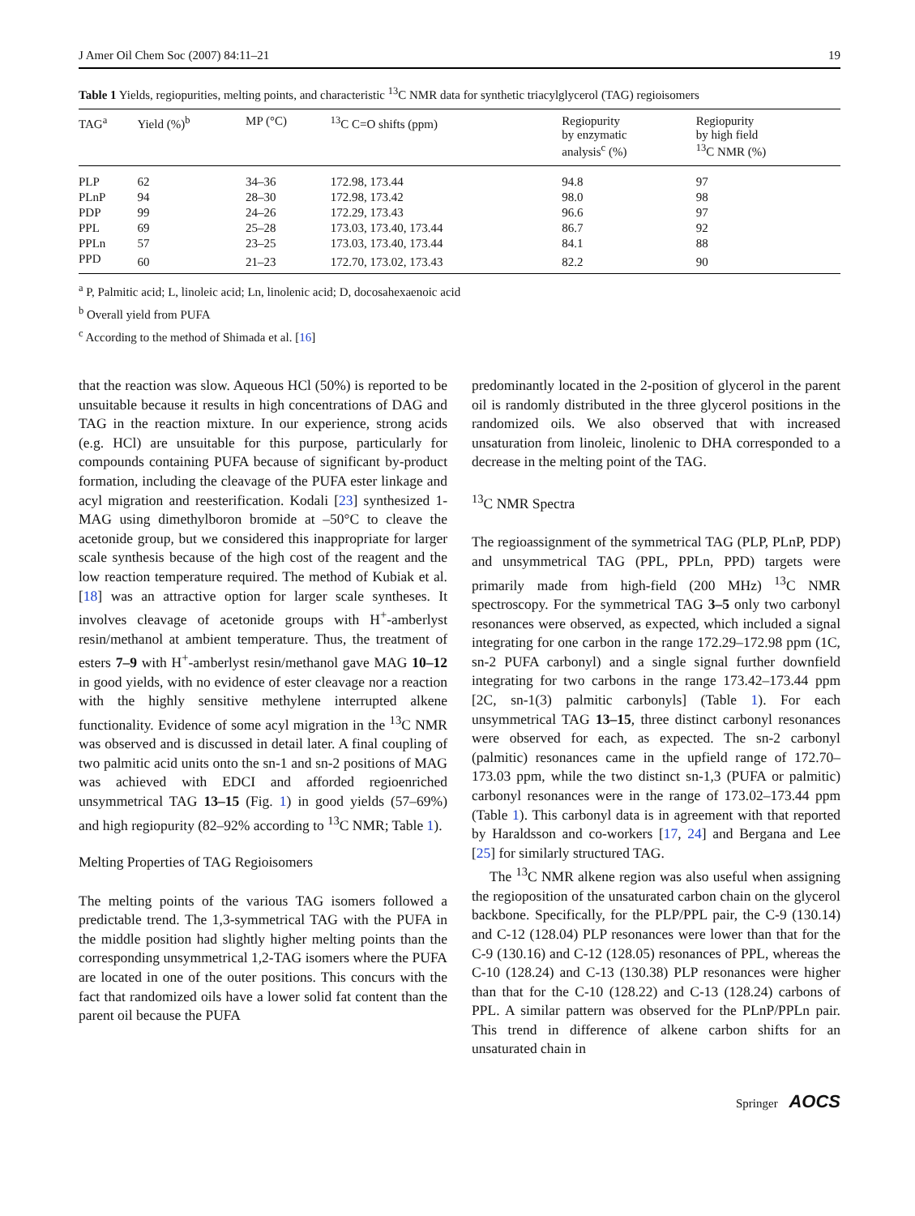J Amer Oil Chem Soc (2007) 84:11–21 19
Table 1 Yields, regiopurities, melting points, and characteristic <sup>13</sup>C NMR data for synthetic triacylglycerol (TAG) regioisomers
| TAG<sup>a</sup> | Yield (%)<sup>b</sup> | MP (°C) | <sup>13</sup>C C=O shifts (ppm) | Regiopurity by enzymatic analysis<sup>c</sup> (%) | Regiopurity by high field <sup>13</sup>C NMR (%) |
| --- | --- | --- | --- | --- | --- |
| PLP | 62 | 34–36 | 172.98, 173.44 | 94.8 | 97 |
| PLnP | 94 | 28–30 | 172.98, 173.42 | 98.0 | 98 |
| PDP | 99 | 24–26 | 172.29, 173.43 | 96.6 | 97 |
| PPL | 69 | 25–28 | 173.03, 173.40, 173.44 | 86.7 | 92 |
| PPLn | 57 | 23–25 | 173.03, 173.40, 173.44 | 84.1 | 88 |
| PPD | 60 | 21–23 | 172.70, 173.02, 173.43 | 82.2 | 90 |
<sup>a</sup> P, Palmitic acid; L, linoleic acid; Ln, linolenic acid; D, docosahexaenoic acid
<sup>b</sup> Overall yield from PUFA
<sup>c</sup> According to the method of Shimada et al. [16]
that the reaction was slow. Aqueous HCl (50%) is reported to be unsuitable because it results in high concentrations of DAG and TAG in the reaction mixture. In our experience, strong acids (e.g. HCl) are unsuitable for this purpose, particularly for compounds containing PUFA because of significant by-product formation, including the cleavage of the PUFA ester linkage and acyl migration and reesterification. Kodali [23] synthesized 1-MAG using dimethylboron bromide at –50°C to cleave the acetonide group, but we considered this inappropriate for larger scale synthesis because of the high cost of the reagent and the low reaction temperature required. The method of Kubiak et al. [18] was an attractive option for larger scale syntheses. It involves cleavage of acetonide groups with H<sup>+</sup>-amberlyst resin/methanol at ambient temperature. Thus, the treatment of esters 7–9 with H<sup>+</sup>-amberlyst resin/methanol gave MAG 10–12 in good yields, with no evidence of ester cleavage nor a reaction with the highly sensitive methylene interrupted alkene functionality. Evidence of some acyl migration in the <sup>13</sup>C NMR was observed and is discussed in detail later. A final coupling of two palmitic acid units onto the sn-1 and sn-2 positions of MAG was achieved with EDCI and afforded regioenriched unsymmetrical TAG 13–15 (Fig. 1) in good yields (57–69%) and high regiopurity (82–92% according to <sup>13</sup>C NMR; Table 1).
Melting Properties of TAG Regioisomers
The melting points of the various TAG isomers followed a predictable trend. The 1,3-symmetrical TAG with the PUFA in the middle position had slightly higher melting points than the corresponding unsymmetrical 1,2-TAG isomers where the PUFA are located in one of the outer positions. This concurs with the fact that randomized oils have a lower solid fat content than the parent oil because the PUFA
predominantly located in the 2-position of glycerol in the parent oil is randomly distributed in the three glycerol positions in the randomized oils. We also observed that with increased unsaturation from linoleic, linolenic to DHA corresponded to a decrease in the melting point of the TAG.
<sup>13</sup>C NMR Spectra
The regioassignment of the symmetrical TAG (PLP, PLnP, PDP) and unsymmetrical TAG (PPL, PPLn, PPD) targets were primarily made from high-field (200 MHz) <sup>13</sup>C NMR spectroscopy. For the symmetrical TAG 3–5 only two carbonyl resonances were observed, as expected, which included a signal integrating for one carbon in the range 172.29–172.98 ppm (1C, sn-2 PUFA carbonyl) and a single signal further downfield integrating for two carbons in the range 173.42–173.44 ppm [2C, sn-1(3) palmitic carbonyls] (Table 1). For each unsymmetrical TAG 13–15, three distinct carbonyl resonances were observed for each, as expected. The sn-2 carbonyl (palmitic) resonances came in the upfield range of 172.70–173.03 ppm, while the two distinct sn-1,3 (PUFA or palmitic) carbonyl resonances were in the range of 173.02–173.44 ppm (Table 1). This carbonyl data is in agreement with that reported by Haraldsson and co-workers [17, 24] and Bergana and Lee [25] for similarly structured TAG.
The <sup>13</sup>C NMR alkene region was also useful when assigning the regioposition of the unsaturated carbon chain on the glycerol backbone. Specifically, for the PLP/PPL pair, the C-9 (130.14) and C-12 (128.04) PLP resonances were lower than that for the C-9 (130.16) and C-12 (128.05) resonances of PPL, whereas the C-10 (128.24) and C-13 (130.38) PLP resonances were higher than that for the C-10 (128.22) and C-13 (128.24) carbons of PPL. A similar pattern was observed for the PLnP/PPLn pair. This trend in difference of alkene carbon shifts for an unsaturated chain in
Springer AOCS